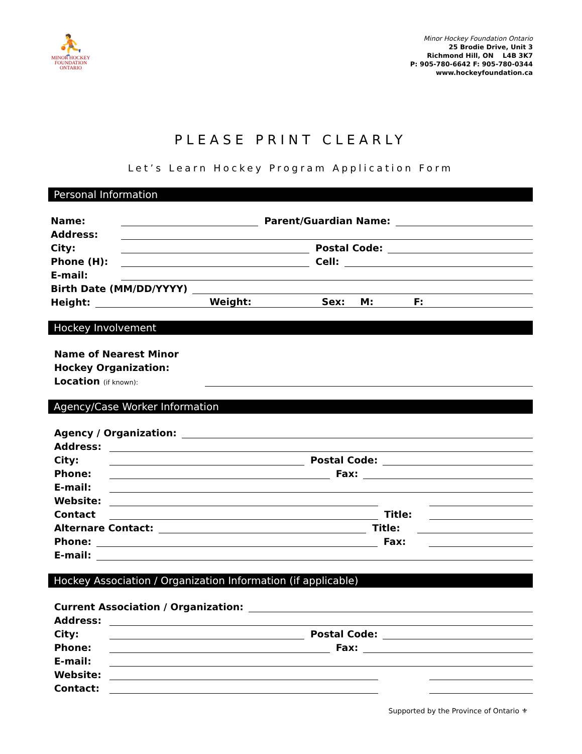⛹
MINOR HOCKEY
FOUNDATION
ONTARIO
Minor Hockey Foundation Ontario
25 Brodie Drive, Unit 3
Richmond Hill, ON L4B 3K7
P: 905-780-6642 F: 905-780-0344
www.hockeyfoundation.ca
PLEASE PRINT CLEARLY
Let’s Learn Hockey Program Application Form
Personal Information
Name:
Parent/Guardian Name:
Address:
City:
Postal Code:
Phone (H):
Cell:
E-mail:
Birth Date (MM/DD/YYYY)
Height:
Weight: Sex: M: F:
Hockey Involvement
Name of Nearest Minor
Hockey Organization:
Location (if known):
Agency/Case Worker Information
Agency / Organization:
Address:
City:
Postal Code:
Phone:
Fax:
E-mail:
Website:
Contact
Title:
Alternare Contact:
Title:
Phone:
Fax:
E-mail:
Hockey Association / Organization Information (if applicable)
Current Association / Organization:
Address:
City:
Postal Code:
Phone:
Fax:
E-mail:
Website:
Contact:
Supported by the Province of Ontario ⚜